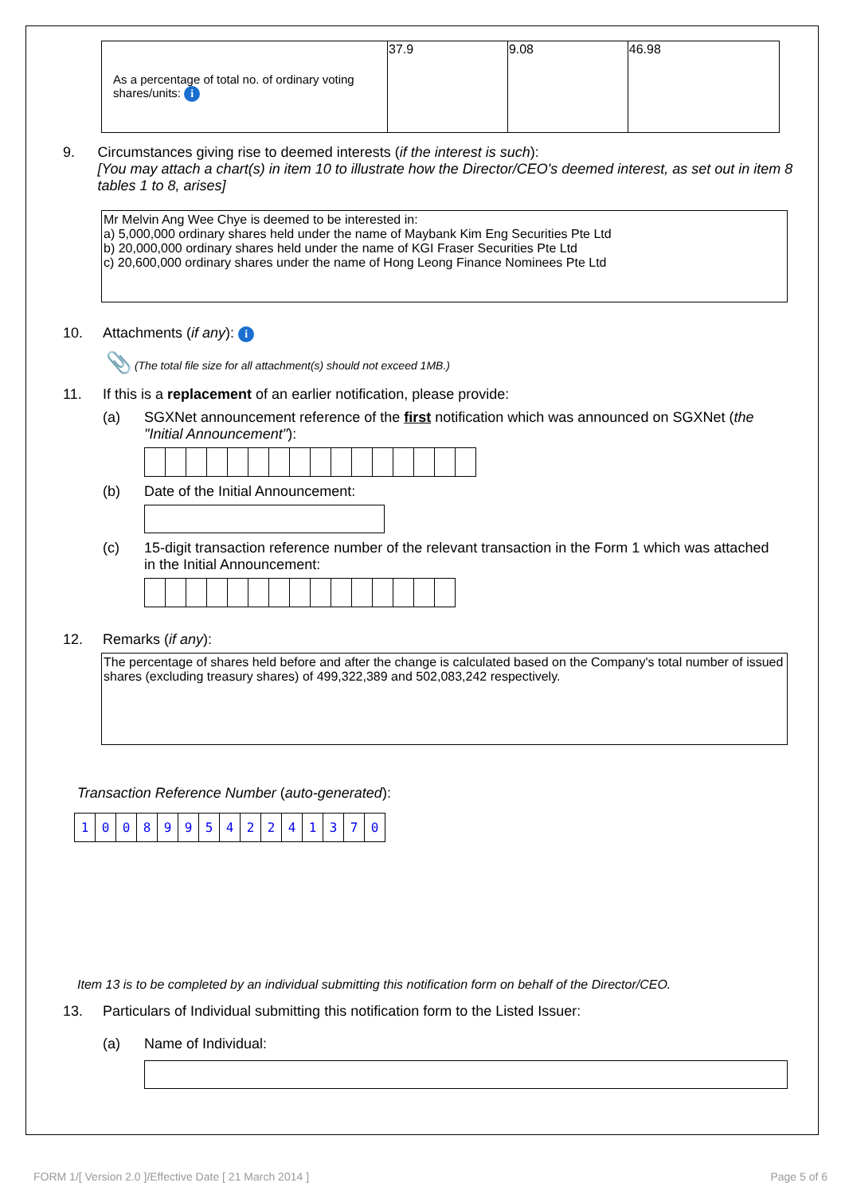| As a percentage of total no. of ordinary voting shares/units: i | 37.9 | 9.08 | 46.98 |
9. Circumstances giving rise to deemed interests (if the interest is such):
[You may attach a chart(s) in item 10 to illustrate how the Director/CEO's deemed interest, as set out in item 8 tables 1 to 8, arises]
Mr Melvin Ang Wee Chye is deemed to be interested in:
a) 5,000,000 ordinary shares held under the name of Maybank Kim Eng Securities Pte Ltd
b) 20,000,000 ordinary shares held under the name of KGI Fraser Securities Pte Ltd
c) 20,600,000 ordinary shares under the name of Hong Leong Finance Nominees Pte Ltd
10. Attachments (if any): i
📎 (The total file size for all attachment(s) should not exceed 1MB.)
11. If this is a replacement of an earlier notification, please provide:
(a) SGXNet announcement reference of the first notification which was announced on SGXNet (the "Initial Announcement"):
(b) Date of the Initial Announcement:
(c) 15-digit transaction reference number of the relevant transaction in the Form 1 which was attached in the Initial Announcement:
12. Remarks (if any):
The percentage of shares held before and after the change is calculated based on the Company's total number of issued shares (excluding treasury shares) of 499,322,389 and 502,083,242 respectively.
Transaction Reference Number (auto-generated):
| 1 | 0 | 0 | 8 | 9 | 9 | 5 | 4 | 2 | 2 | 4 | 1 | 3 | 7 | 0 |
Item 13 is to be completed by an individual submitting this notification form on behalf of the Director/CEO.
13. Particulars of Individual submitting this notification form to the Listed Issuer:
(a) Name of Individual:
FORM 1/[ Version 2.0 ]/Effective Date [ 21 March 2014 ] Page 5 of 6